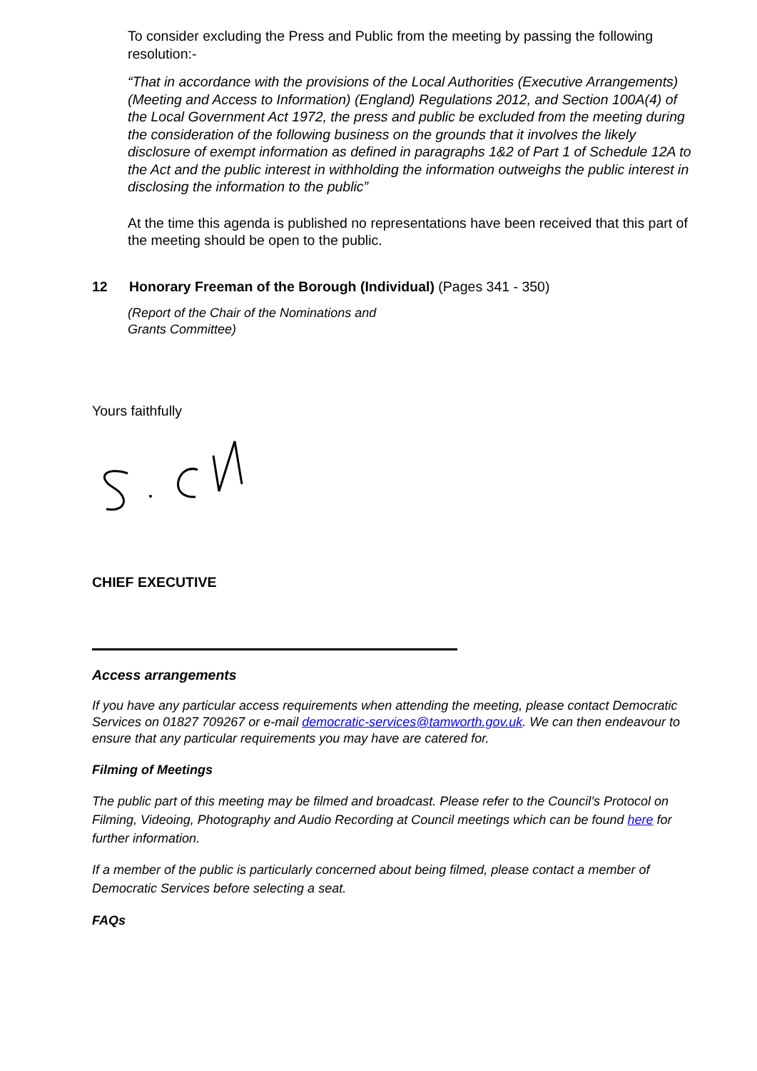To consider excluding the Press and Public from the meeting by passing the following resolution:-
“That in accordance with the provisions of the Local Authorities (Executive Arrangements) (Meeting and Access to Information) (England) Regulations 2012, and Section 100A(4) of the Local Government Act 1972, the press and public be excluded from the meeting during the consideration of the following business on the grounds that it involves the likely disclosure of exempt information as defined in paragraphs 1&2 of Part 1 of Schedule 12A to the Act and the public interest in withholding the information outweighs the public interest in disclosing the information to the public”
At the time this agenda is published no representations have been received that this part of the meeting should be open to the public.
12 Honorary Freeman of the Borough (Individual) (Pages 341 - 350)
(Report of the Chair of the Nominations and
Grants Committee)
Yours faithfully
CHIEF EXECUTIVE
Access arrangements
If you have any particular access requirements when attending the meeting, please contact Democratic Services on 01827 709267 or e-mail democratic-services@tamworth.gov.uk. We can then endeavour to ensure that any particular requirements you may have are catered for.
Filming of Meetings
The public part of this meeting may be filmed and broadcast. Please refer to the Council’s Protocol on Filming, Videoing, Photography and Audio Recording at Council meetings which can be found here for further information.
If a member of the public is particularly concerned about being filmed, please contact a member of Democratic Services before selecting a seat.
FAQs